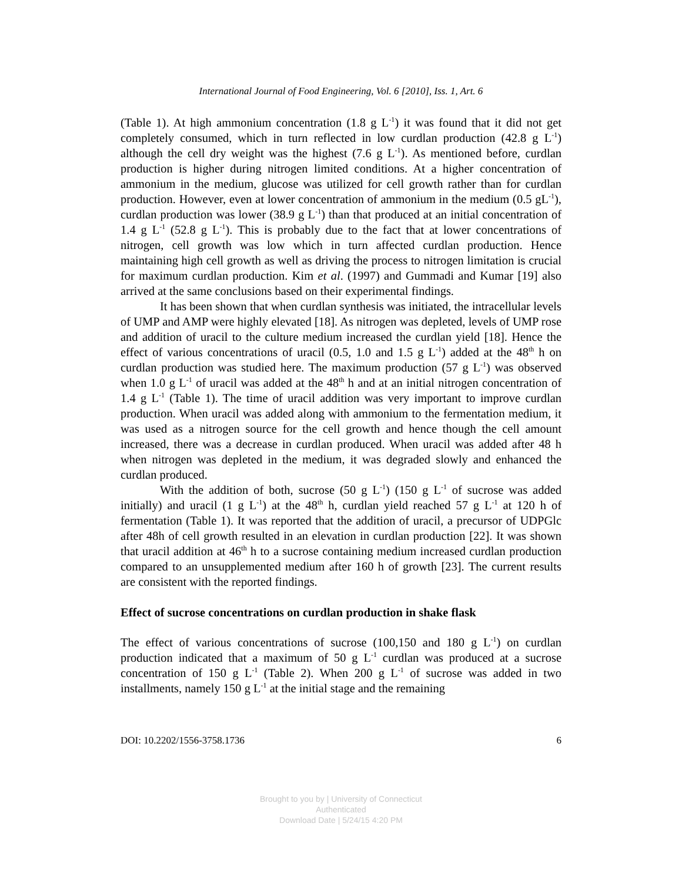International Journal of Food Engineering, Vol. 6 [2010], Iss. 1, Art. 6
(Table 1). At high ammonium concentration (1.8 g L<sup>-1</sup>) it was found that it did not get completely consumed, which in turn reflected in low curdlan production (42.8 g L<sup>-1</sup>) although the cell dry weight was the highest (7.6 g L<sup>-1</sup>). As mentioned before, curdlan production is higher during nitrogen limited conditions. At a higher concentration of ammonium in the medium, glucose was utilized for cell growth rather than for curdlan production. However, even at lower concentration of ammonium in the medium (0.5 gL<sup>-1</sup>), curdlan production was lower (38.9 g L<sup>-1</sup>) than that produced at an initial concentration of 1.4 g L<sup>-1</sup> (52.8 g L<sup>-1</sup>). This is probably due to the fact that at lower concentrations of nitrogen, cell growth was low which in turn affected curdlan production. Hence maintaining high cell growth as well as driving the process to nitrogen limitation is crucial for maximum curdlan production. Kim et al. (1997) and Gummadi and Kumar [19] also arrived at the same conclusions based on their experimental findings.
It has been shown that when curdlan synthesis was initiated, the intracellular levels of UMP and AMP were highly elevated [18]. As nitrogen was depleted, levels of UMP rose and addition of uracil to the culture medium increased the curdlan yield [18]. Hence the effect of various concentrations of uracil (0.5, 1.0 and 1.5 g L<sup>-1</sup>) added at the 48<sup>th</sup> h on curdlan production was studied here. The maximum production (57 g L<sup>-1</sup>) was observed when 1.0 g L<sup>-1</sup> of uracil was added at the 48<sup>th</sup> h and at an initial nitrogen concentration of 1.4 g L<sup>-1</sup> (Table 1). The time of uracil addition was very important to improve curdlan production. When uracil was added along with ammonium to the fermentation medium, it was used as a nitrogen source for the cell growth and hence though the cell amount increased, there was a decrease in curdlan produced. When uracil was added after 48 h when nitrogen was depleted in the medium, it was degraded slowly and enhanced the curdlan produced.
With the addition of both, sucrose (50 g L<sup>-1</sup>) (150 g L<sup>-1</sup> of sucrose was added initially) and uracil (1 g L<sup>-1</sup>) at the 48<sup>th</sup> h, curdlan yield reached 57 g L<sup>-1</sup> at 120 h of fermentation (Table 1). It was reported that the addition of uracil, a precursor of UDPGlc after 48h of cell growth resulted in an elevation in curdlan production [22]. It was shown that uracil addition at 46<sup>th</sup> h to a sucrose containing medium increased curdlan production compared to an unsupplemented medium after 160 h of growth [23]. The current results are consistent with the reported findings.
Effect of sucrose concentrations on curdlan production in shake flask
The effect of various concentrations of sucrose (100,150 and 180 g L<sup>-1</sup>) on curdlan production indicated that a maximum of 50 g L<sup>-1</sup> curdlan was produced at a sucrose concentration of 150 g L<sup>-1</sup> (Table 2). When 200 g L<sup>-1</sup> of sucrose was added in two installments, namely 150 g L<sup>-1</sup> at the initial stage and the remaining
DOI: 10.2202/1556-3758.1736 6
Brought to you by | University of Connecticut
Authenticated
Download Date | 5/24/15 4:20 PM